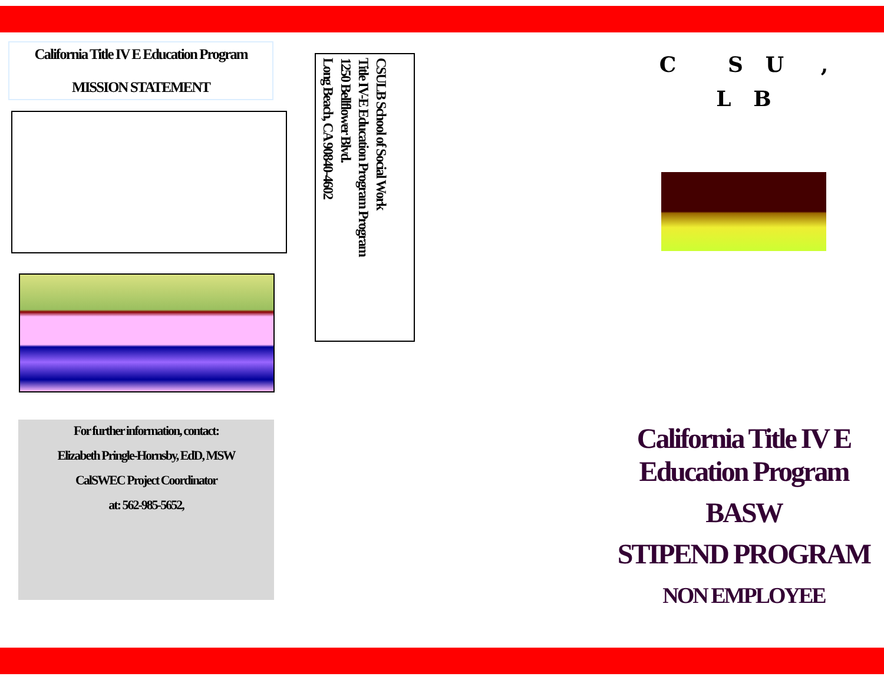California Title IV E Education Program
MISSION STATEMENT
For further information, contact:
Elizabeth Pringle-Hornsby, EdD, MSW
CalSWEC Project Coordinator
at: 562-985-5652,
CSULB School of Social Work
Title IV-E Education Program Program
1250 Bellflower Blvd.
Long Beach, CA 90840-4602
C S U ,
L B
California Title IV E Education Program
BASW
STIPEND PROGRAM
NON EMPLOYEE